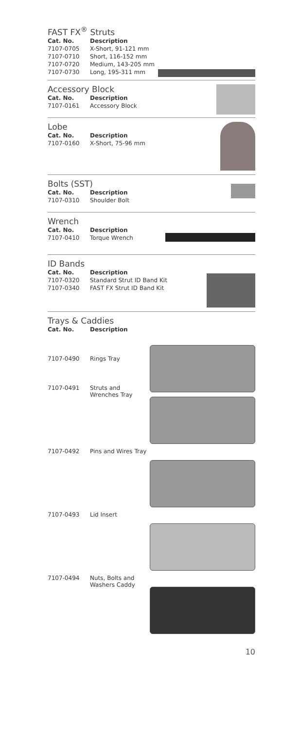FAST FX<sup>®</sup> Struts
| Cat. No. | Description |
| --- | --- |
| 7107-0705 | X-Short, 91-121 mm |
| 7107-0710 | Short, 116-152 mm |
| 7107-0720 | Medium, 143-205 mm |
| 7107-0730 | Long, 195-311 mm |
Accessory Block
| Cat. No. | Description |
| --- | --- |
| 7107-0161 | Accessory Block |
Lobe
| Cat. No. | Description |
| --- | --- |
| 7107-0160 | X-Short, 75-96 mm |
Bolts (SST)
| Cat. No. | Description |
| --- | --- |
| 7107-0310 | Shoulder Bolt |
Wrench
| Cat. No. | Description |
| --- | --- |
| 7107-0410 | Torque Wrench |
ID Bands
| Cat. No. | Description |
| --- | --- |
| 7107-0320 | Standard Strut ID Band Kit |
| 7107-0340 | FAST FX Strut ID Band Kit |
Trays & Caddies
| Cat. No. | Description |
| --- | --- |
| 7107-0490 | Rings Tray |
| 7107-0491 | Struts and Wrenches Tray |
| 7107-0492 | Pins and Wires Tray |
| 7107-0493 | Lid Insert |
| 7107-0494 | Nuts, Bolts and Washers Caddy |
10